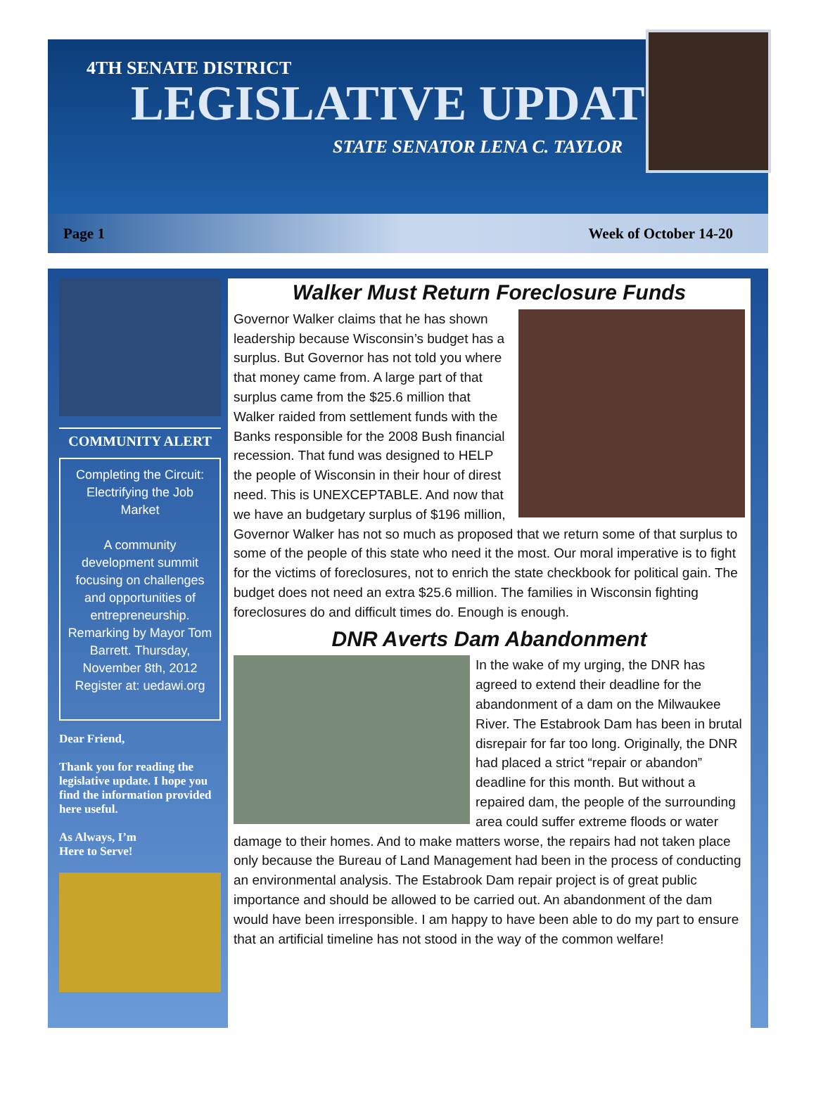4TH SENATE DISTRICT
LEGISLATIVE UPDATE
STATE SENATOR LENA C. TAYLOR
Page 1 Week of October 14-20
COMMUNITY ALERT
Completing the Circuit: Electrifying the Job Market
A community development summit focusing on challenges and opportunities of entrepreneurship. Remarking by Mayor Tom Barrett. Thursday, November 8th, 2012
Register at: uedawi.org
Dear Friend,
Thank you for reading the legislative update. I hope you find the information provided here useful.
As Always, I’m
Here to Serve!
Walker Must Return Foreclosure Funds
Governor Walker claims that he has shown leadership because Wisconsin’s budget has a surplus. But Governor has not told you where that money came from. A large part of that surplus came from the $25.6 million that Walker raided from settlement funds with the Banks responsible for the 2008 Bush financial recession. That fund was designed to HELP the people of Wisconsin in their hour of direst need. This is UNEXCEPTABLE. And now that we have an budgetary surplus of $196 million, Governor Walker has not so much as proposed that we return some of that surplus to some of the people of this state who need it the most. Our moral imperative is to fight for the victims of foreclosures, not to enrich the state checkbook for political gain. The budget does not need an extra $25.6 million. The families in Wisconsin fighting foreclosures do and difficult times do. Enough is enough.
DNR Averts Dam Abandonment
In the wake of my urging, the DNR has agreed to extend their deadline for the abandonment of a dam on the Milwaukee River. The Estabrook Dam has been in brutal disrepair for far too long. Originally, the DNR had placed a strict “repair or abandon” deadline for this month. But without a repaired dam, the people of the surrounding area could suffer extreme floods or water damage to their homes. And to make matters worse, the repairs had not taken place only because the Bureau of Land Management had been in the process of conducting an environmental analysis. The Estabrook Dam repair project is of great public importance and should be allowed to be carried out. An abandonment of the dam would have been irresponsible. I am happy to have been able to do my part to ensure that an artificial timeline has not stood in the way of the common welfare!